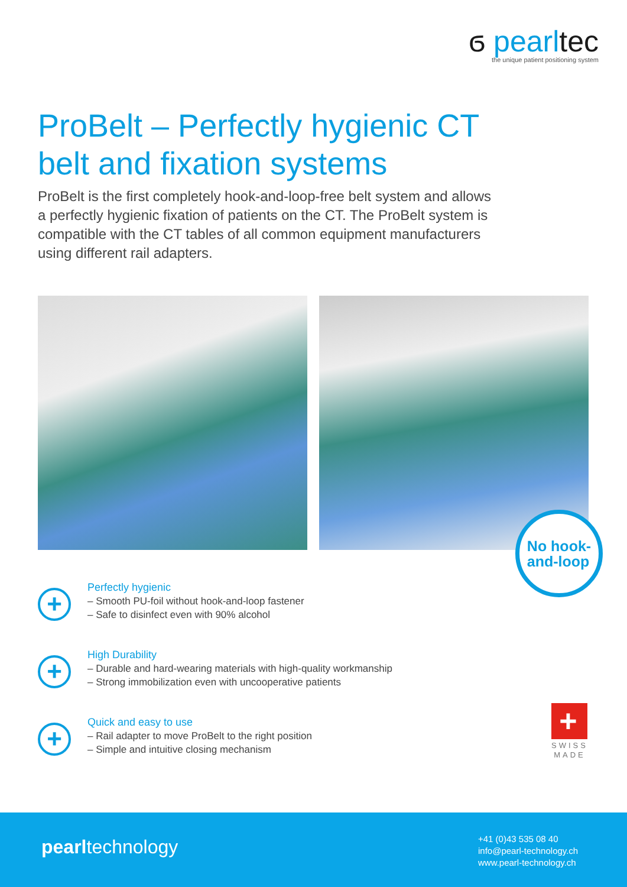ϭ pearltec
the unique patient positioning system
ProBelt – Perfectly hygienic CT
belt and fixation systems
ProBelt is the first completely hook-and-loop-free belt system and allows a perfectly hygienic fixation of patients on the CT. The ProBelt system is compatible with the CT tables of all common equipment manufacturers using different rail adapters.
No hook-
and-loop
+
Perfectly hygienic
– Smooth PU-foil without hook-and-loop fastener
– Safe to disinfect even with 90% alcohol
+
High Durability
– Durable and hard-wearing materials with high-quality workmanship
– Strong immobilization even with uncooperative patients
+
Quick and easy to use
– Rail adapter to move ProBelt to the right position
– Simple and intuitive closing mechanism
+
SWISS
MADE
pearltechnology
+41 (0)43 535 08 40
info@pearl-technology.ch
www.pearl-technology.ch